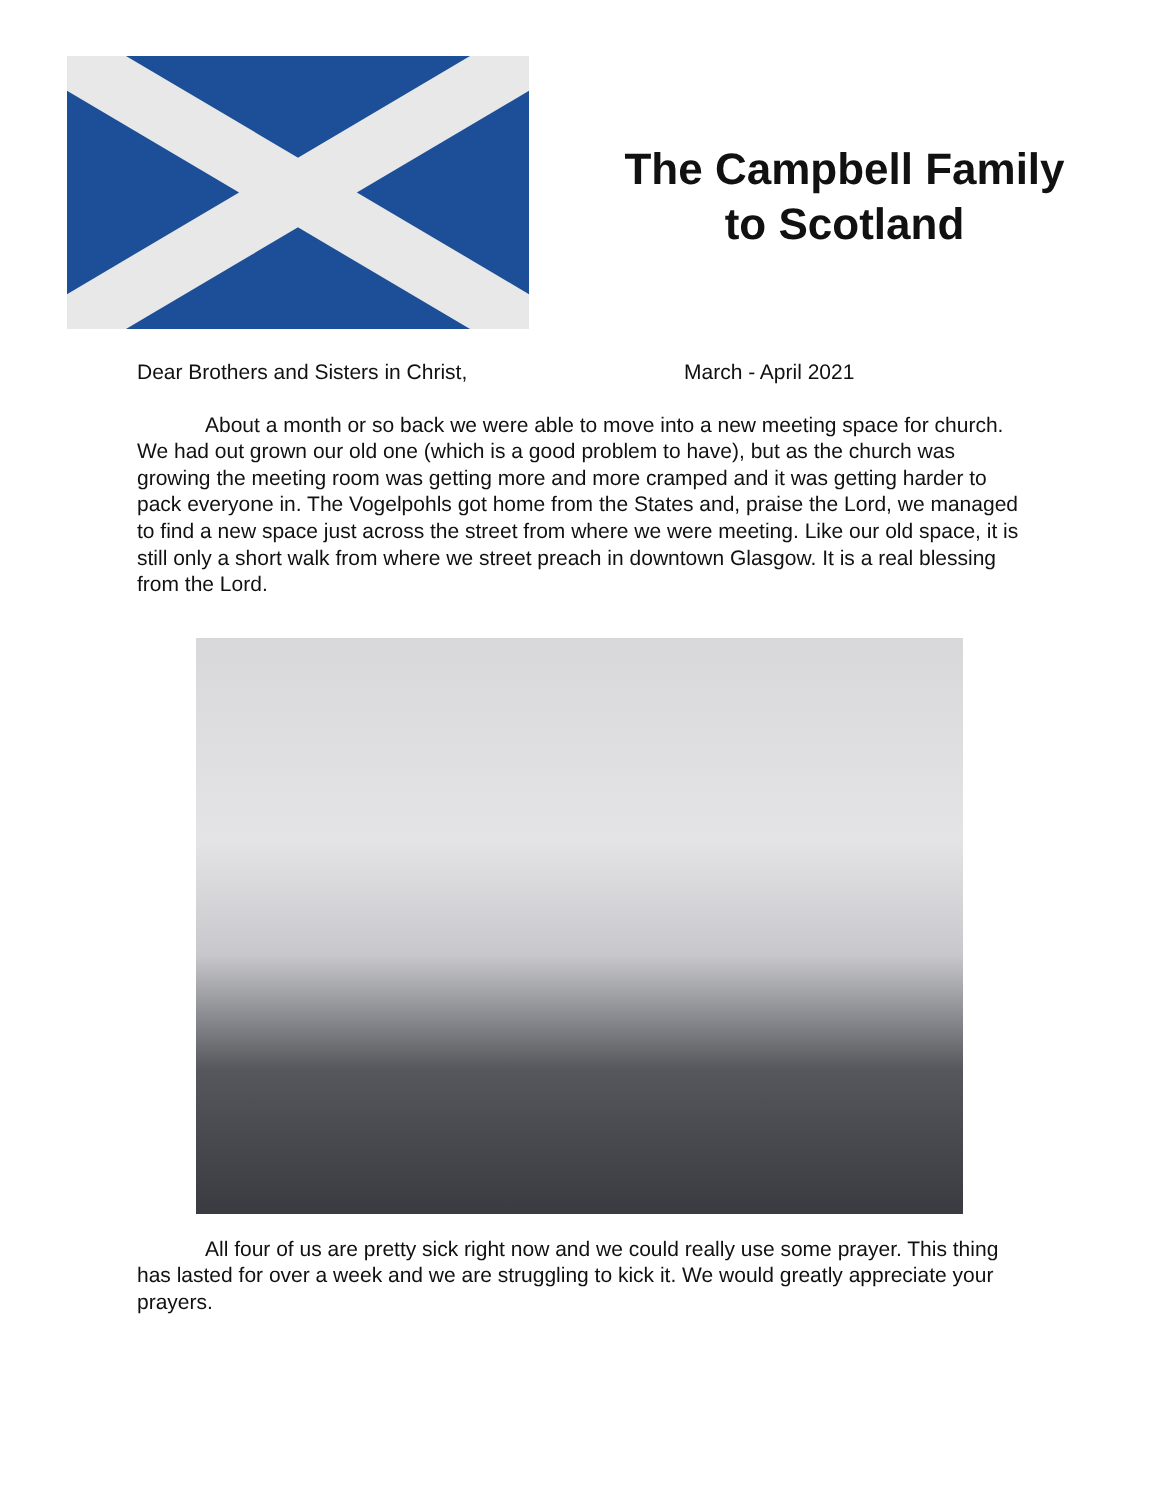The Campbell Family
to Scotland
Dear Brothers and Sisters in Christ, March - April 2021
About a month or so back we were able to move into a new meeting space for church. We had out grown our old one (which is a good problem to have), but as the church was growing the meeting room was getting more and more cramped and it was getting harder to pack everyone in. The Vogelpohls got home from the States and, praise the Lord, we managed to find a new space just across the street from where we were meeting. Like our old space, it is still only a short walk from where we street preach in downtown Glasgow. It is a real blessing from the Lord.
All four of us are pretty sick right now and we could really use some prayer. This thing has lasted for over a week and we are struggling to kick it. We would greatly appreciate your prayers.